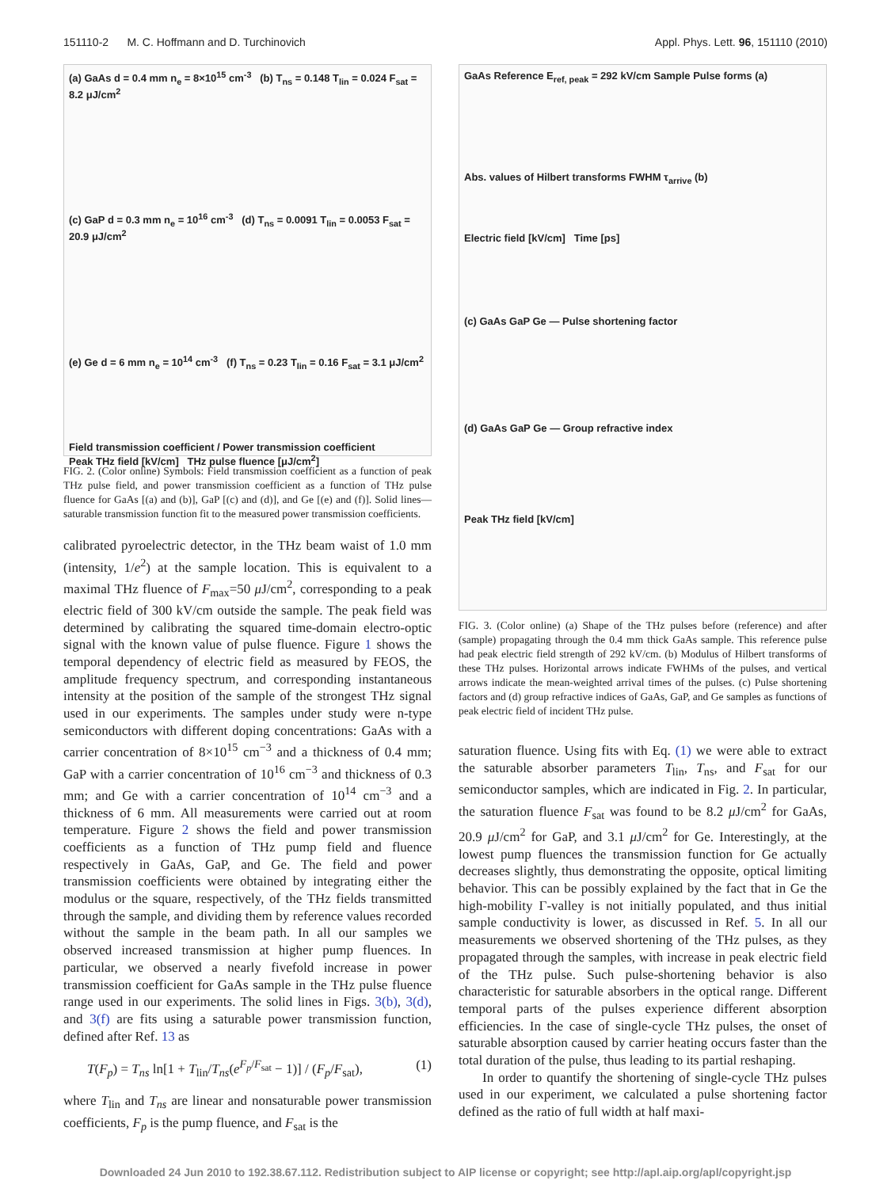151110-2 M. C. Hoffmann and D. Turchinovich Appl. Phys. Lett. 96, 151110 (2010)
(a) GaAs d = 0.4 mm n<sub>e</sub> = 8×10<sup>15</sup> cm<sup>-3</sup> (b) T<sub>ns</sub> = 0.148 T<sub>lin</sub> = 0.024 F<sub>sat</sub> = 8.2 μJ/cm<sup>2</sup>
(c) GaP d = 0.3 mm n<sub>e</sub> = 10<sup>16</sup> cm<sup>-3</sup> (d) T<sub>ns</sub> = 0.0091 T<sub>lin</sub> = 0.0053 F<sub>sat</sub> = 20.9 μJ/cm<sup>2</sup>
(e) Ge d = 6 mm n<sub>e</sub> = 10<sup>14</sup> cm<sup>-3</sup> (f) T<sub>ns</sub> = 0.23 T<sub>lin</sub> = 0.16 F<sub>sat</sub> = 3.1 μJ/cm<sup>2</sup>
Field transmission coefficient / Power transmission coefficient
Peak THz field [kV/cm] THz pulse fluence [μJ/cm<sup>2</sup>]
FIG. 2. (Color online) Symbols: Field transmission coefficient as a function of peak THz pulse field, and power transmission coefficient as a function of THz pulse fluence for GaAs [(a) and (b)], GaP [(c) and (d)], and Ge [(e) and (f)]. Solid lines—saturable transmission function fit to the measured power transmission coefficients.
calibrated pyroelectric detector, in the THz beam waist of 1.0 mm (intensity, 1/e<sup>2</sup>) at the sample location. This is equivalent to a maximal THz fluence of F<sub>max</sub>=50 μ J/cm<sup>2</sup>, corresponding to a peak electric field of 300 kV/cm outside the sample. The peak field was determined by calibrating the squared time-domain electro-optic signal with the known value of pulse fluence. Figure 1 shows the temporal dependency of electric field as measured by FEOS, the amplitude frequency spectrum, and corresponding instantaneous intensity at the position of the sample of the strongest THz signal used in our experiments. The samples under study were n-type semiconductors with different doping concentrations: GaAs with a carrier concentration of 8×10<sup>15</sup> cm<sup>−3</sup> and a thickness of 0.4 mm; GaP with a carrier concentration of 10<sup>16</sup> cm<sup>−3</sup> and thickness of 0.3 mm; and Ge with a carrier concentration of 10<sup>14</sup> cm<sup>−3</sup> and a thickness of 6 mm. All measurements were carried out at room temperature. Figure 2 shows the field and power transmission coefficients as a function of THz pump field and fluence respectively in GaAs, GaP, and Ge. The field and power transmission coefficients were obtained by integrating either the modulus or the square, respectively, of the THz fields transmitted through the sample, and dividing them by reference values recorded without the sample in the beam path. In all our samples we observed increased transmission at higher pump fluences. In particular, we observed a nearly fivefold increase in power transmission coefficient for GaAs sample in the THz pulse fluence range used in our experiments. The solid lines in Figs. 3(b), 3(d), and 3(f) are fits using a saturable power transmission function, defined after Ref. 13 as
T(F<sub>p</sub>) = T<sub>ns</sub> ln[1 + T<sub>lin</sub>/T<sub>ns</sub>(e<sup>F<sub>p</sub>/F<sub>sat</sub></sup> − 1)] / (F<sub>p</sub>/F<sub>sat</sub>), (1)
where T<sub>lin</sub> and T<sub>ns</sub> are linear and nonsaturable power transmission coefficients, F<sub>p</sub> is the pump fluence, and F<sub>sat</sub> is the
GaAs Reference E<sub>ref, peak</sub> = 292 kV/cm Sample Pulse forms (a)
Abs. values of Hilbert transforms FWHM τ<sub>arrive</sub> (b)
Electric field [kV/cm] Time [ps]
(c) GaAs GaP Ge — Pulse shortening factor
(d) GaAs GaP Ge — Group refractive index
Peak THz field [kV/cm]
FIG. 3. (Color online) (a) Shape of the THz pulses before (reference) and after (sample) propagating through the 0.4 mm thick GaAs sample. This reference pulse had peak electric field strength of 292 kV/cm. (b) Modulus of Hilbert transforms of these THz pulses. Horizontal arrows indicate FWHMs of the pulses, and vertical arrows indicate the mean-weighted arrival times of the pulses. (c) Pulse shortening factors and (d) group refractive indices of GaAs, GaP, and Ge samples as functions of peak electric field of incident THz pulse.
saturation fluence. Using fits with Eq. (1) we were able to extract the saturable absorber parameters T<sub>lin</sub>, T<sub>ns</sub>, and F<sub>sat</sub> for our semiconductor samples, which are indicated in Fig. 2. In particular, the saturation fluence F<sub>sat</sub> was found to be 8.2 μ J/cm<sup>2</sup> for GaAs, 20.9 μ J/cm<sup>2</sup> for GaP, and 3.1 μ J/cm<sup>2</sup> for Ge. Interestingly, at the lowest pump fluences the transmission function for Ge actually decreases slightly, thus demonstrating the opposite, optical limiting behavior. This can be possibly explained by the fact that in Ge the high-mobility Γ-valley is not initially populated, and thus initial sample conductivity is lower, as discussed in Ref. 5. In all our measurements we observed shortening of the THz pulses, as they propagated through the samples, with increase in peak electric field of the THz pulse. Such pulse-shortening behavior is also characteristic for saturable absorbers in the optical range. Different temporal parts of the pulses experience different absorption efficiencies. In the case of single-cycle THz pulses, the onset of saturable absorption caused by carrier heating occurs faster than the total duration of the pulse, thus leading to its partial reshaping.
In order to quantify the shortening of single-cycle THz pulses used in our experiment, we calculated a pulse shortening factor defined as the ratio of full width at half maxi-
Downloaded 24 Jun 2010 to 192.38.67.112. Redistribution subject to AIP license or copyright; see http://apl.aip.org/apl/copyright.jsp